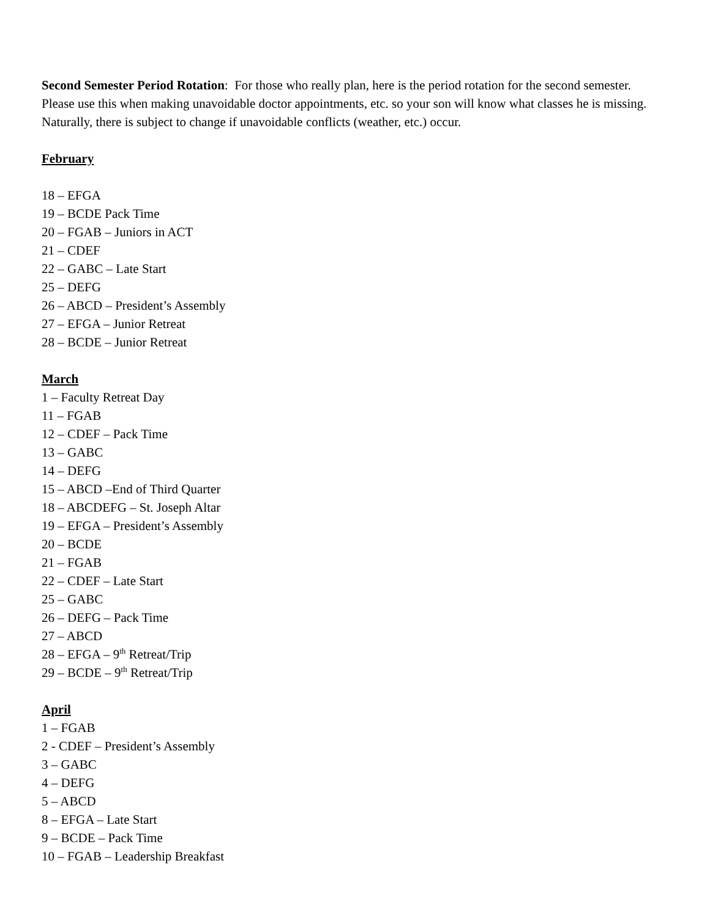Second Semester Period Rotation: For those who really plan, here is the period rotation for the second semester. Please use this when making unavoidable doctor appointments, etc. so your son will know what classes he is missing. Naturally, there is subject to change if unavoidable conflicts (weather, etc.) occur.
February
18 – EFGA
19 – BCDE Pack Time
20 – FGAB – Juniors in ACT
21 – CDEF
22 – GABC – Late Start
25 – DEFG
26 – ABCD – President’s Assembly
27 – EFGA – Junior Retreat
28 – BCDE – Junior Retreat
March
1 – Faculty Retreat Day
11 – FGAB
12 – CDEF – Pack Time
13 – GABC
14 – DEFG
15 – ABCD –End of Third Quarter
18 – ABCDEFG – St. Joseph Altar
19 – EFGA – President’s Assembly
20 – BCDE
21 – FGAB
22 – CDEF – Late Start
25 – GABC
26 – DEFG – Pack Time
27 – ABCD
28 – EFGA – 9<sup>th</sup> Retreat/Trip
29 – BCDE – 9<sup>th</sup> Retreat/Trip
April
1 – FGAB
2 - CDEF – President’s Assembly
3 – GABC
4 – DEFG
5 – ABCD
8 – EFGA – Late Start
9 – BCDE – Pack Time
10 – FGAB – Leadership Breakfast